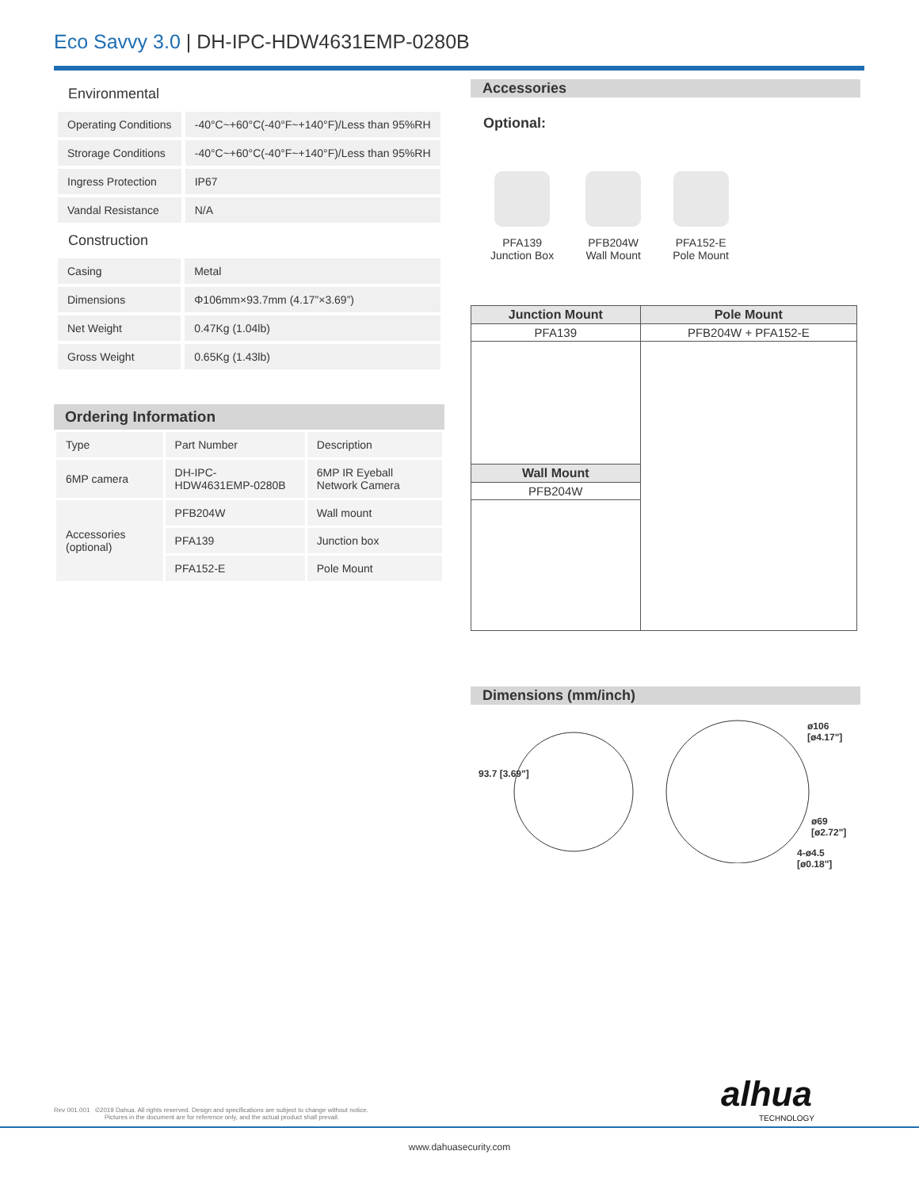Eco Savvy 3.0 | DH-IPC-HDW4631EMP-0280B
Environmental
| Operating Conditions | -40°C~+60°C(-40°F~+140°F)/Less than 95%RH |
| Strorage Conditions | -40°C~+60°C(-40°F~+140°F)/Less than 95%RH |
| Ingress Protection | IP67 |
| Vandal Resistance | N/A |
Construction
| Casing | Metal |
| Dimensions | Φ106mm×93.7mm (4.17”×3.69”) |
| Net Weight | 0.47Kg (1.04lb) |
| Gross Weight | 0.65Kg (1.43lb) |
Ordering Information
| Type | Part Number | Description |
| 6MP camera | DH-IPC-HDW4631EMP-0280B | 6MP IR Eyeball Network Camera |
| Accessories (optional) | PFB204W | Wall mount |
| | PFA139 | Junction box |
| | PFA152-E | Pole Mount |
Accessories
Optional:
PFA139
Junction Box
PFB204W
Wall Mount
PFA152-E
Pole Mount
| Junction Mount | Pole Mount |
| --- | --- |
| PFA139 | PFB204W + PFA152-E |
| Wall Mount | |
| PFB204W | |
Dimensions (mm/inch)
93.7 [3.69"]
ø106 [ø4.17"]
ø69 [ø2.72"]
4-ø4.5 [ø0.18"]
Rev 001.001 ©2019 Dahua. All rights reserved. Design and specifications are subject to change without notice.
Pictures in the document are for reference only, and the actual product shall prevail.
alhua
TECHNOLOGY
www.dahuasecurity.com